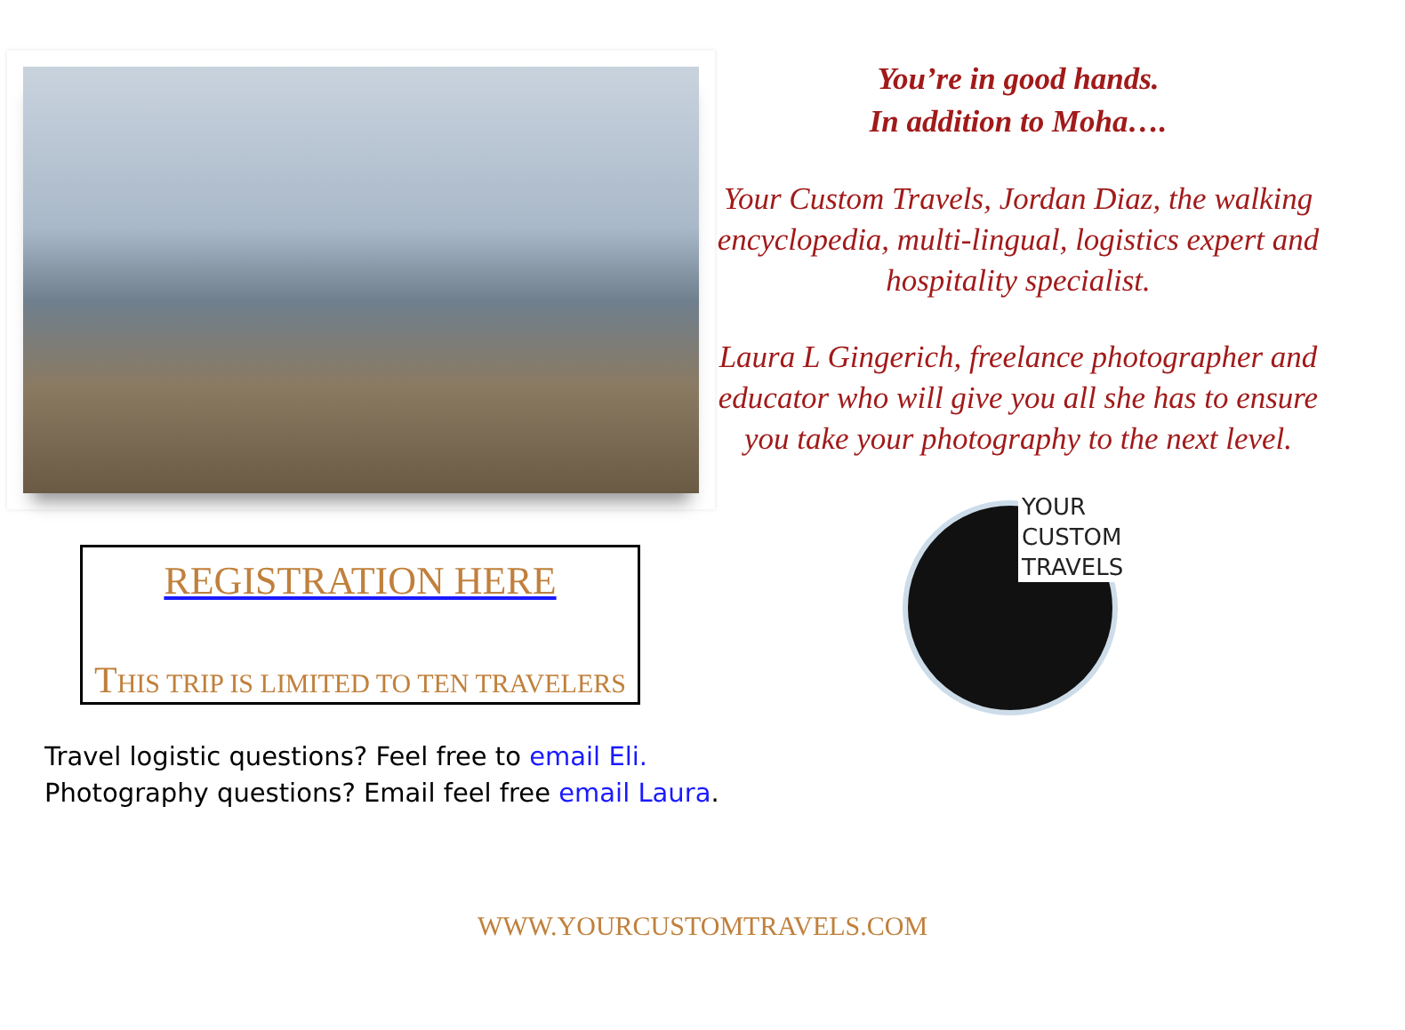REGISTRATION HERE
THIS TRIP IS LIMITED TO TEN TRAVELERS
Travel logistic questions? Feel free to email Eli.
Photography questions? Email feel free email Laura.
You’re in good hands.
In addition to Moha….
Your Custom Travels, Jordan Diaz, the walking encyclopedia, multi-lingual, logistics expert and hospitality specialist.
Laura L Gingerich, freelance photographer and educator who will give you all she has to ensure you take your photography to the next level.
YOUR
CUSTOM
TRAVELS
WWW.YOURCUSTOMTRAVELS.COM